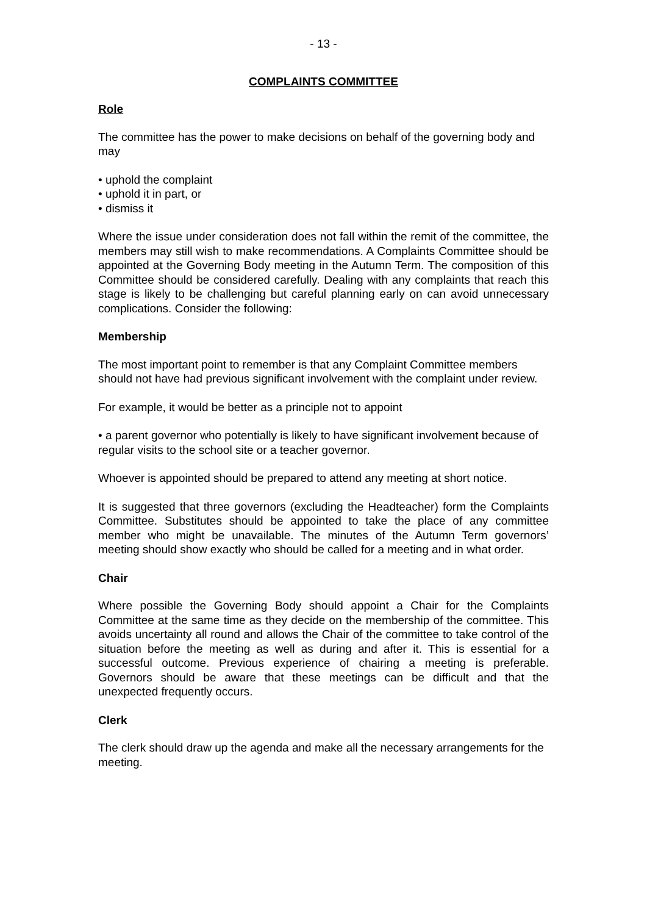- 13 -
COMPLAINTS COMMITTEE
Role
The committee has the power to make decisions on behalf of the governing body and may
• uphold the complaint
• uphold it in part, or
• dismiss it
Where the issue under consideration does not fall within the remit of the committee, the members may still wish to make recommendations. A Complaints Committee should be appointed at the Governing Body meeting in the Autumn Term. The composition of this Committee should be considered carefully. Dealing with any complaints that reach this stage is likely to be challenging but careful planning early on can avoid unnecessary complications. Consider the following:
Membership
The most important point to remember is that any Complaint Committee members should not have had previous significant involvement with the complaint under review.
For example, it would be better as a principle not to appoint
• a parent governor who potentially is likely to have significant involvement because of regular visits to the school site or a teacher governor.
Whoever is appointed should be prepared to attend any meeting at short notice.
It is suggested that three governors (excluding the Headteacher) form the Complaints Committee. Substitutes should be appointed to take the place of any committee member who might be unavailable. The minutes of the Autumn Term governors’ meeting should show exactly who should be called for a meeting and in what order.
Chair
Where possible the Governing Body should appoint a Chair for the Complaints Committee at the same time as they decide on the membership of the committee. This avoids uncertainty all round and allows the Chair of the committee to take control of the situation before the meeting as well as during and after it. This is essential for a successful outcome. Previous experience of chairing a meeting is preferable. Governors should be aware that these meetings can be difficult and that the unexpected frequently occurs.
Clerk
The clerk should draw up the agenda and make all the necessary arrangements for the meeting.